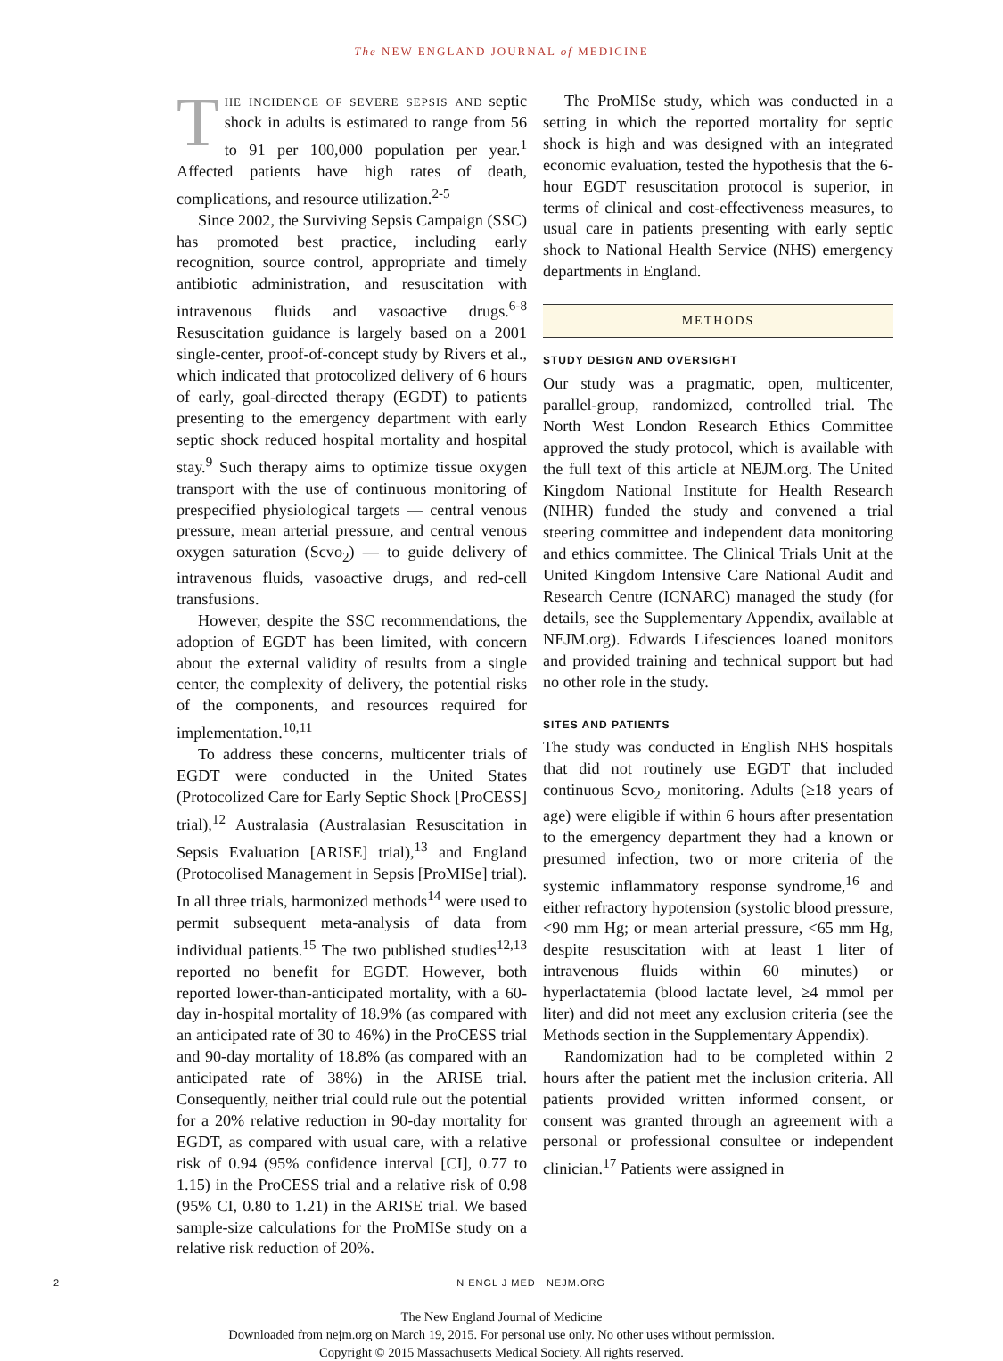The NEW ENGLAND JOURNAL of MEDICINE
The incidence of severe sepsis and septic shock in adults is estimated to range from 56 to 91 per 100,000 population per year.<sup>1</sup> Affected patients have high rates of death, complications, and resource utilization.<sup>2-5</sup>
Since 2002, the Surviving Sepsis Campaign (SSC) has promoted best practice, including early recognition, source control, appropriate and timely antibiotic administration, and resuscitation with intravenous fluids and vasoactive drugs.<sup>6-8</sup> Resuscitation guidance is largely based on a 2001 single-center, proof-of-concept study by Rivers et al., which indicated that protocolized delivery of 6 hours of early, goal-directed therapy (EGDT) to patients presenting to the emergency department with early septic shock reduced hospital mortality and hospital stay.<sup>9</sup> Such therapy aims to optimize tissue oxygen transport with the use of continuous monitoring of prespecified physiological targets — central venous pressure, mean arterial pressure, and central venous oxygen saturation (Scvo<sub>2</sub>) — to guide delivery of intravenous fluids, vasoactive drugs, and red-cell transfusions.
However, despite the SSC recommendations, the adoption of EGDT has been limited, with concern about the external validity of results from a single center, the complexity of delivery, the potential risks of the components, and resources required for implementation.<sup>10,11</sup>
To address these concerns, multicenter trials of EGDT were conducted in the United States (Protocolized Care for Early Septic Shock [ProCESS] trial),<sup>12</sup> Australasia (Australasian Resuscitation in Sepsis Evaluation [ARISE] trial),<sup>13</sup> and England (Protocolised Management in Sepsis [ProMISe] trial). In all three trials, harmonized methods<sup>14</sup> were used to permit subsequent meta-analysis of data from individual patients.<sup>15</sup> The two published studies<sup>12,13</sup> reported no benefit for EGDT. However, both reported lower-than-anticipated mortality, with a 60-day in-hospital mortality of 18.9% (as compared with an anticipated rate of 30 to 46%) in the ProCESS trial and 90-day mortality of 18.8% (as compared with an anticipated rate of 38%) in the ARISE trial. Consequently, neither trial could rule out the potential for a 20% relative reduction in 90-day mortality for EGDT, as compared with usual care, with a relative risk of 0.94 (95% confidence interval [CI], 0.77 to 1.15) in the ProCESS trial and a relative risk of 0.98 (95% CI, 0.80 to 1.21) in the ARISE trial. We based sample-size calculations for the ProMISe study on a relative risk reduction of 20%.
The ProMISe study, which was conducted in a setting in which the reported mortality for septic shock is high and was designed with an integrated economic evaluation, tested the hypothesis that the 6-hour EGDT resuscitation protocol is superior, in terms of clinical and cost-effectiveness measures, to usual care in patients presenting with early septic shock to National Health Service (NHS) emergency departments in England.
METHODS
STUDY DESIGN AND OVERSIGHT
Our study was a pragmatic, open, multicenter, parallel-group, randomized, controlled trial. The North West London Research Ethics Committee approved the study protocol, which is available with the full text of this article at NEJM.org. The United Kingdom National Institute for Health Research (NIHR) funded the study and convened a trial steering committee and independent data monitoring and ethics committee. The Clinical Trials Unit at the United Kingdom Intensive Care National Audit and Research Centre (ICNARC) managed the study (for details, see the Supplementary Appendix, available at NEJM.org). Edwards Lifesciences loaned monitors and provided training and technical support but had no other role in the study.
SITES AND PATIENTS
The study was conducted in English NHS hospitals that did not routinely use EGDT that included continuous Scvo<sub>2</sub> monitoring. Adults (≥18 years of age) were eligible if within 6 hours after presentation to the emergency department they had a known or presumed infection, two or more criteria of the systemic inflammatory response syndrome,<sup>16</sup> and either refractory hypotension (systolic blood pressure, <90 mm Hg; or mean arterial pressure, <65 mm Hg, despite resuscitation with at least 1 liter of intravenous fluids within 60 minutes) or hyperlactatemia (blood lactate level, ≥4 mmol per liter) and did not meet any exclusion criteria (see the Methods section in the Supplementary Appendix).
Randomization had to be completed within 2 hours after the patient met the inclusion criteria. All patients provided written informed consent, or consent was granted through an agreement with a personal or professional consultee or independent clinician.<sup>17</sup> Patients were assigned in
2 N ENGL J MED NEJM.ORG
The New England Journal of Medicine
Downloaded from nejm.org on March 19, 2015. For personal use only. No other uses without permission.
Copyright © 2015 Massachusetts Medical Society. All rights reserved.